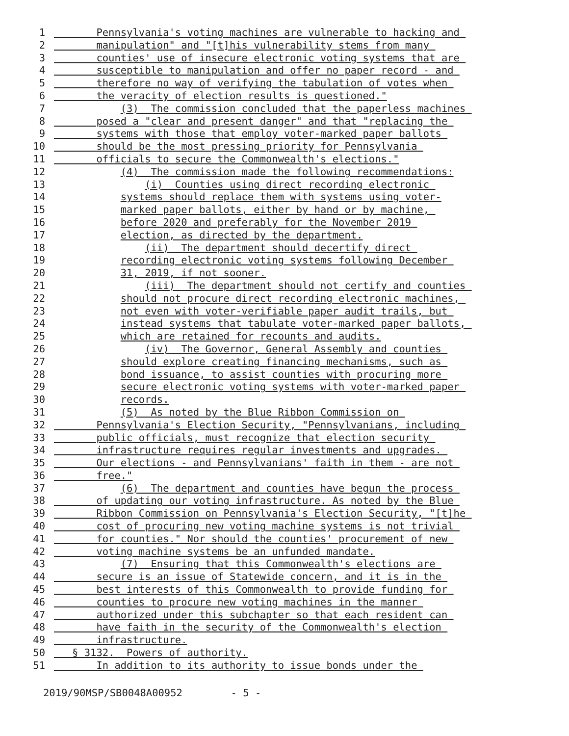1 Pennsylvania's voting machines are vulnerable to hacking and
2 manipulation" and "[t]his vulnerability stems from many
3 counties' use of insecure electronic voting systems that are
4 susceptible to manipulation and offer no paper record - and
5 therefore no way of verifying the tabulation of votes when
6 the veracity of election results is questioned."
7 (3) The commission concluded that the paperless machines
8 posed a "clear and present danger" and that "replacing the
9 systems with those that employ voter-marked paper ballots
10 should be the most pressing priority for Pennsylvania
11 officials to secure the Commonwealth's elections."
12 (4) The commission made the following recommendations:
13 (i) Counties using direct recording electronic
14 systems should replace them with systems using voter-
15 marked paper ballots, either by hand or by machine,
16 before 2020 and preferably for the November 2019
17 election, as directed by the department.
18 (ii) The department should decertify direct
19 recording electronic voting systems following December
20 31, 2019, if not sooner.
21 (iii) The department should not certify and counties
22 should not procure direct recording electronic machines,
23 not even with voter-verifiable paper audit trails, but
24 instead systems that tabulate voter-marked paper ballots,
25 which are retained for recounts and audits.
26 (iv) The Governor, General Assembly and counties
27 should explore creating financing mechanisms, such as
28 bond issuance, to assist counties with procuring more
29 secure electronic voting systems with voter-marked paper
30 records.
31 (5) As noted by the Blue Ribbon Commission on
32 Pennsylvania's Election Security, "Pennsylvanians, including
33 public officials, must recognize that election security
34 infrastructure requires regular investments and upgrades.
35 Our elections - and Pennsylvanians' faith in them - are not
36 free."
37 (6) The department and counties have begun the process
38 of updating our voting infrastructure. As noted by the Blue
39 Ribbon Commission on Pennsylvania's Election Security, "[t]he
40 cost of procuring new voting machine systems is not trivial
41 for counties." Nor should the counties' procurement of new
42 voting machine systems be an unfunded mandate.
43 (7) Ensuring that this Commonwealth's elections are
44 secure is an issue of Statewide concern, and it is in the
45 best interests of this Commonwealth to provide funding for
46 counties to procure new voting machines in the manner
47 authorized under this subchapter so that each resident can
48 have faith in the security of the Commonwealth's election
49 infrastructure.
50 § 3132. Powers of authority.
51 In addition to its authority to issue bonds under the
2019/90MSP/SB0048A00952 - 5 -